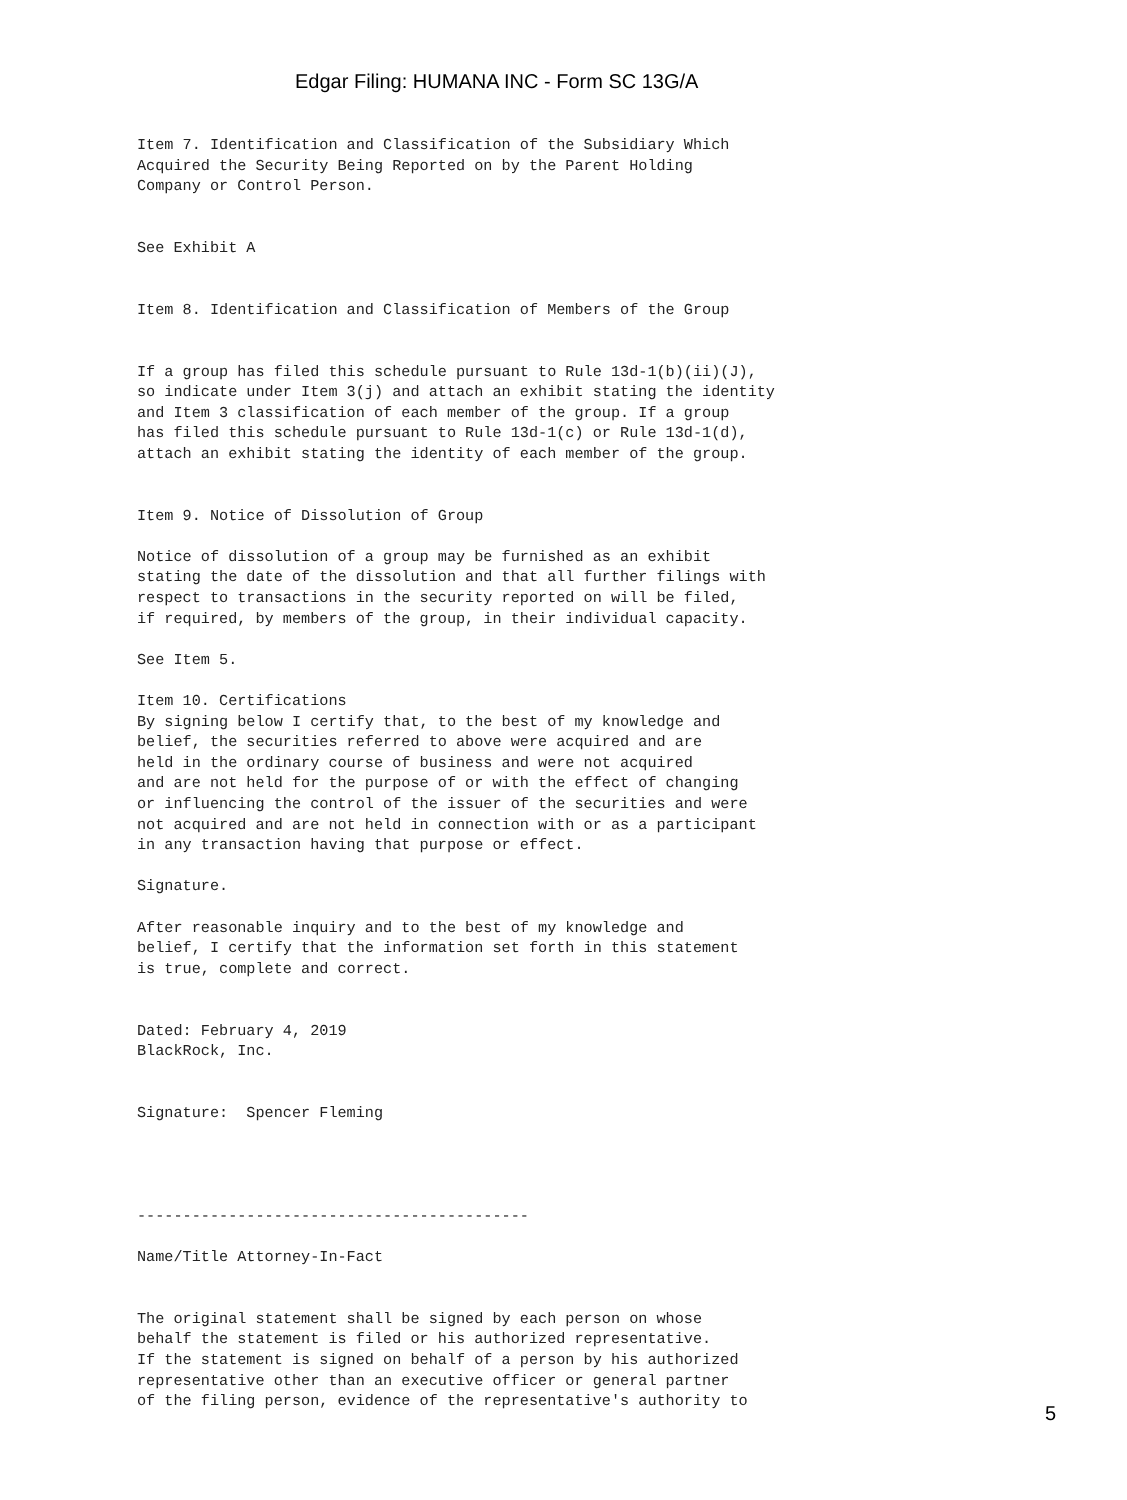Edgar Filing: HUMANA INC - Form SC 13G/A
Item 7. Identification and Classification of the Subsidiary Which
Acquired the Security Being Reported on by the Parent Holding
Company or Control Person.


See Exhibit A


Item 8. Identification and Classification of Members of the Group


If a group has filed this schedule pursuant to Rule 13d-1(b)(ii)(J),
so indicate under Item 3(j) and attach an exhibit stating the identity
and Item 3 classification of each member of the group. If a group
has filed this schedule pursuant to Rule 13d-1(c) or Rule 13d-1(d),
attach an exhibit stating the identity of each member of the group.


Item 9. Notice of Dissolution of Group

Notice of dissolution of a group may be furnished as an exhibit
stating the date of the dissolution and that all further filings with
respect to transactions in the security reported on will be filed,
if required, by members of the group, in their individual capacity.

See Item 5.

Item 10. Certifications
By signing below I certify that, to the best of my knowledge and
belief, the securities referred to above were acquired and are
held in the ordinary course of business and were not acquired
and are not held for the purpose of or with the effect of changing
or influencing the control of the issuer of the securities and were
not acquired and are not held in connection with or as a participant
in any transaction having that purpose or effect.

Signature.

After reasonable inquiry and to the best of my knowledge and
belief, I certify that the information set forth in this statement
is true, complete and correct.


Dated: February 4, 2019
BlackRock, Inc.


Signature:  Spencer Fleming




-------------------------------------------

Name/Title Attorney-In-Fact


The original statement shall be signed by each person on whose
behalf the statement is filed or his authorized representative.
If the statement is signed on behalf of a person by his authorized
representative other than an executive officer or general partner
of the filing person, evidence of the representative's authority to
5